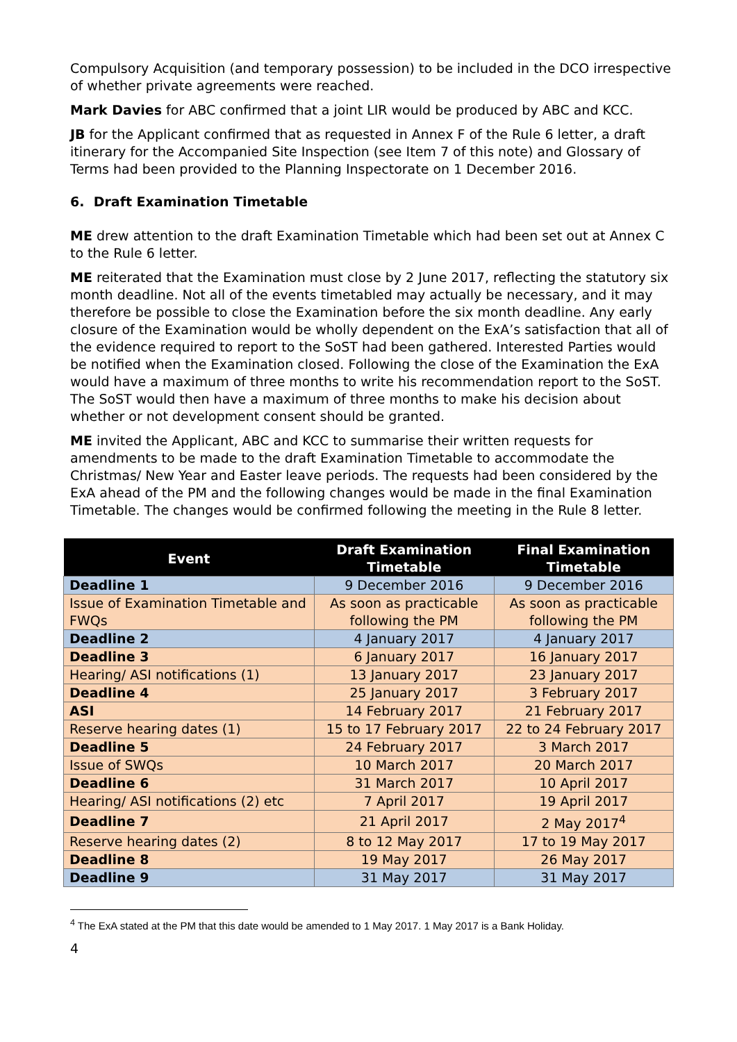Compulsory Acquisition (and temporary possession) to be included in the DCO irrespective of whether private agreements were reached.
Mark Davies for ABC confirmed that a joint LIR would be produced by ABC and KCC.
JB for the Applicant confirmed that as requested in Annex F of the Rule 6 letter, a draft itinerary for the Accompanied Site Inspection (see Item 7 of this note) and Glossary of Terms had been provided to the Planning Inspectorate on 1 December 2016.
6. Draft Examination Timetable
ME drew attention to the draft Examination Timetable which had been set out at Annex C to the Rule 6 letter.
ME reiterated that the Examination must close by 2 June 2017, reflecting the statutory six month deadline. Not all of the events timetabled may actually be necessary, and it may therefore be possible to close the Examination before the six month deadline. Any early closure of the Examination would be wholly dependent on the ExA’s satisfaction that all of the evidence required to report to the SoST had been gathered. Interested Parties would be notified when the Examination closed. Following the close of the Examination the ExA would have a maximum of three months to write his recommendation report to the SoST. The SoST would then have a maximum of three months to make his decision about whether or not development consent should be granted.
ME invited the Applicant, ABC and KCC to summarise their written requests for amendments to be made to the draft Examination Timetable to accommodate the Christmas/ New Year and Easter leave periods. The requests had been considered by the ExA ahead of the PM and the following changes would be made in the final Examination Timetable. The changes would be confirmed following the meeting in the Rule 8 letter.
| Event | Draft Examination Timetable | Final Examination Timetable |
| --- | --- | --- |
| Deadline 1 | 9 December 2016 | 9 December 2016 |
| Issue of Examination Timetable and FWQs | As soon as practicable following the PM | As soon as practicable following the PM |
| Deadline 2 | 4 January 2017 | 4 January 2017 |
| Deadline 3 | 6 January 2017 | 16 January 2017 |
| Hearing/ ASI notifications (1) | 13 January 2017 | 23 January 2017 |
| Deadline 4 | 25 January 2017 | 3 February 2017 |
| ASI | 14 February 2017 | 21 February 2017 |
| Reserve hearing dates (1) | 15 to 17 February 2017 | 22 to 24 February 2017 |
| Deadline 5 | 24 February 2017 | 3 March 2017 |
| Issue of SWQs | 10 March 2017 | 20 March 2017 |
| Deadline 6 | 31 March 2017 | 10 April 2017 |
| Hearing/ ASI notifications (2) etc | 7 April 2017 | 19 April 2017 |
| Deadline 7 | 21 April 2017 | 2 May 2017<sup>4</sup> |
| Reserve hearing dates (2) | 8 to 12 May 2017 | 17 to 19 May 2017 |
| Deadline 8 | 19 May 2017 | 26 May 2017 |
| Deadline 9 | 31 May 2017 | 31 May 2017 |
<sup>4</sup> The ExA stated at the PM that this date would be amended to 1 May 2017. 1 May 2017 is a Bank Holiday.
4